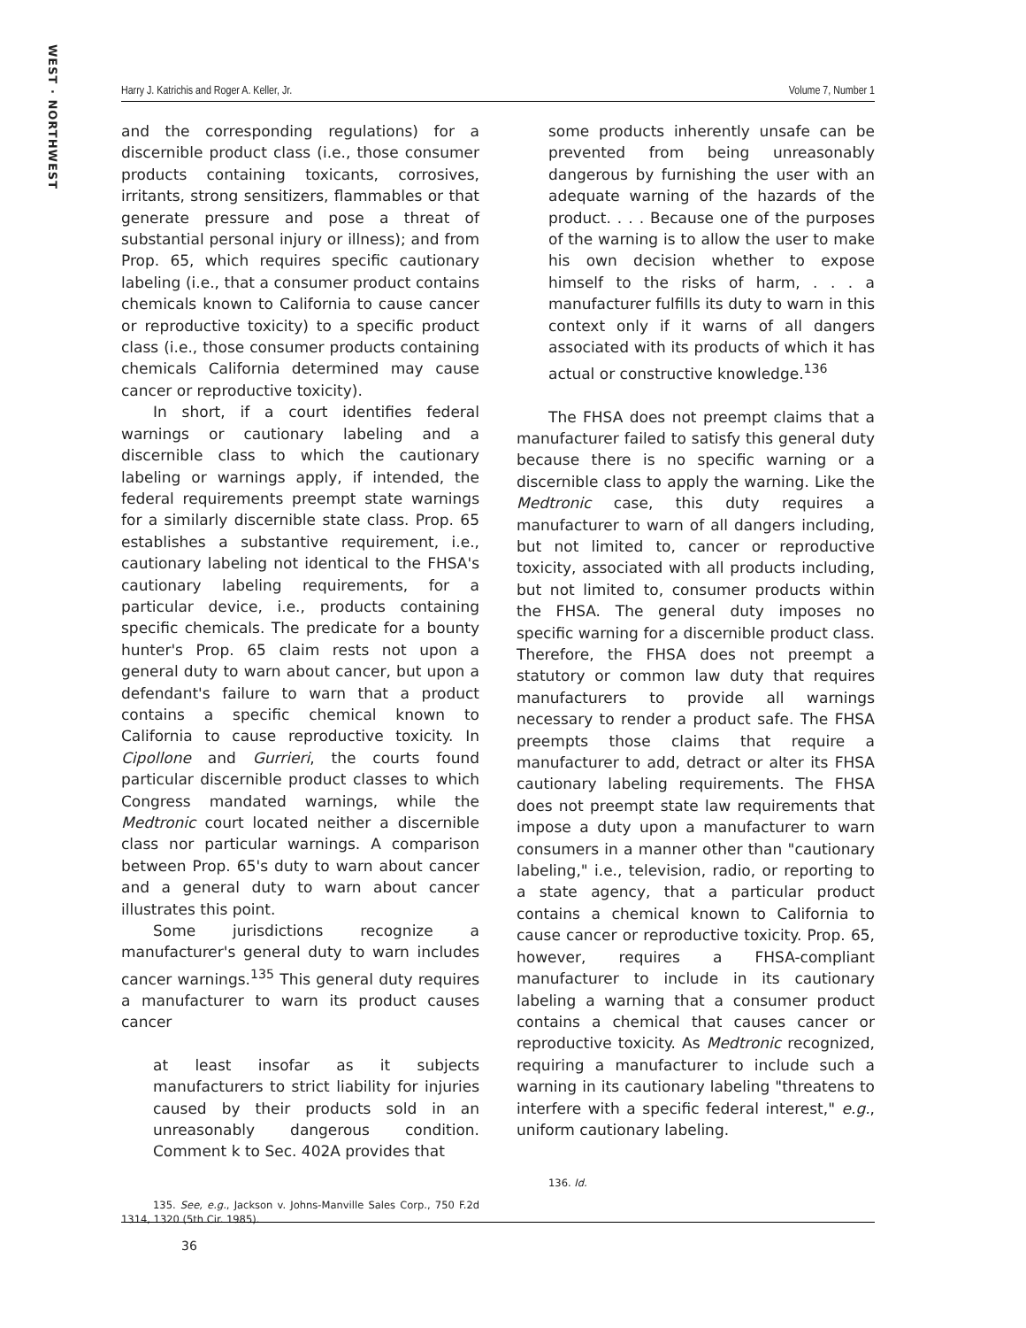WEST · NORTHWEST
Harry J. Katrichis and Roger A. Keller, Jr. Volume 7, Number 1
and the corresponding regulations) for a discernible product class (i.e., those consumer products containing toxicants, corrosives, irritants, strong sensitizers, flammables or that generate pressure and pose a threat of substantial personal injury or illness); and from Prop. 65, which requires specific cautionary labeling (i.e., that a consumer product contains chemicals known to California to cause cancer or reproductive toxicity) to a specific product class (i.e., those consumer products containing chemicals California determined may cause cancer or reproductive toxicity).
In short, if a court identifies federal warnings or cautionary labeling and a discernible class to which the cautionary labeling or warnings apply, if intended, the federal requirements preempt state warnings for a similarly discernible state class. Prop. 65 establishes a substantive requirement, i.e., cautionary labeling not identical to the FHSA's cautionary labeling requirements, for a particular device, i.e., products containing specific chemicals. The predicate for a bounty hunter's Prop. 65 claim rests not upon a general duty to warn about cancer, but upon a defendant's failure to warn that a product contains a specific chemical known to California to cause reproductive toxicity. In Cipollone and Gurrieri, the courts found particular discernible product classes to which Congress mandated warnings, while the Medtronic court located neither a discernible class nor particular warnings. A comparison between Prop. 65's duty to warn about cancer and a general duty to warn about cancer illustrates this point.
Some jurisdictions recognize a manufacturer's general duty to warn includes cancer warnings.<sup>135</sup> This general duty requires a manufacturer to warn its product causes cancer
at least insofar as it subjects manufacturers to strict liability for injuries caused by their products sold in an unreasonably dangerous condition. Comment k to Sec. 402A provides that
135. See, e.g., Jackson v. Johns-Manville Sales Corp., 750 F.2d 1314, 1320 (5th Cir. 1985).
some products inherently unsafe can be prevented from being unreasonably dangerous by furnishing the user with an adequate warning of the hazards of the product. . . . Because one of the purposes of the warning is to allow the user to make his own decision whether to expose himself to the risks of harm, . . . a manufacturer fulfills its duty to warn in this context only if it warns of all dangers associated with its products of which it has actual or constructive knowledge.<sup>136</sup>
The FHSA does not preempt claims that a manufacturer failed to satisfy this general duty because there is no specific warning or a discernible class to apply the warning. Like the Medtronic case, this duty requires a manufacturer to warn of all dangers including, but not limited to, cancer or reproductive toxicity, associated with all products including, but not limited to, consumer products within the FHSA. The general duty imposes no specific warning for a discernible product class. Therefore, the FHSA does not preempt a statutory or common law duty that requires manufacturers to provide all warnings necessary to render a product safe. The FHSA preempts those claims that require a manufacturer to add, detract or alter its FHSA cautionary labeling requirements. The FHSA does not preempt state law requirements that impose a duty upon a manufacturer to warn consumers in a manner other than "cautionary labeling," i.e., television, radio, or reporting to a state agency, that a particular product contains a chemical known to California to cause cancer or reproductive toxicity. Prop. 65, however, requires a FHSA-compliant manufacturer to include in its cautionary labeling a warning that a consumer product contains a chemical that causes cancer or reproductive toxicity. As Medtronic recognized, requiring a manufacturer to include such a warning in its cautionary labeling "threatens to interfere with a specific federal interest," e.g., uniform cautionary labeling.
136. Id.
36